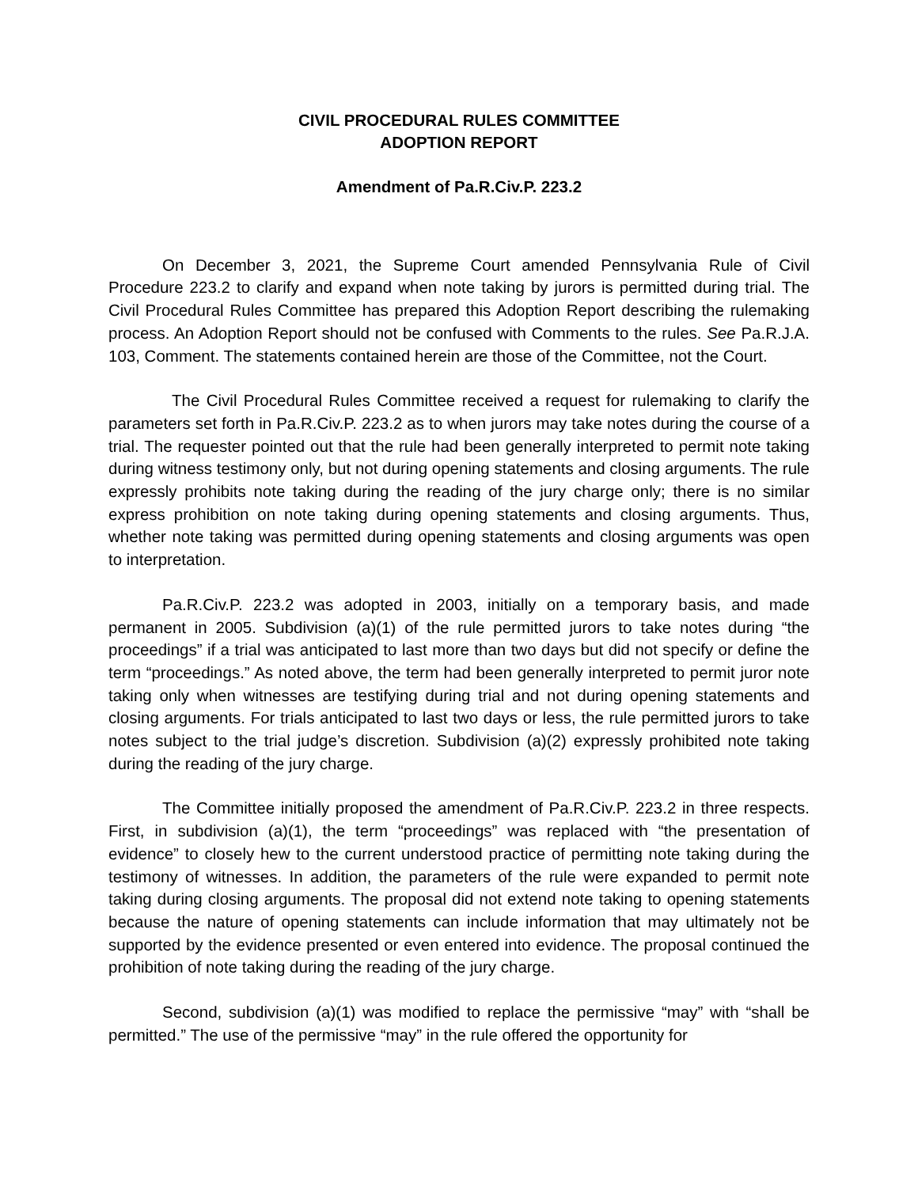CIVIL PROCEDURAL RULES COMMITTEE
ADOPTION REPORT
Amendment of Pa.R.Civ.P. 223.2
On December 3, 2021, the Supreme Court amended Pennsylvania Rule of Civil Procedure 223.2 to clarify and expand when note taking by jurors is permitted during trial. The Civil Procedural Rules Committee has prepared this Adoption Report describing the rulemaking process. An Adoption Report should not be confused with Comments to the rules. See Pa.R.J.A. 103, Comment. The statements contained herein are those of the Committee, not the Court.
The Civil Procedural Rules Committee received a request for rulemaking to clarify the parameters set forth in Pa.R.Civ.P. 223.2 as to when jurors may take notes during the course of a trial. The requester pointed out that the rule had been generally interpreted to permit note taking during witness testimony only, but not during opening statements and closing arguments. The rule expressly prohibits note taking during the reading of the jury charge only; there is no similar express prohibition on note taking during opening statements and closing arguments. Thus, whether note taking was permitted during opening statements and closing arguments was open to interpretation.
Pa.R.Civ.P. 223.2 was adopted in 2003, initially on a temporary basis, and made permanent in 2005. Subdivision (a)(1) of the rule permitted jurors to take notes during “the proceedings” if a trial was anticipated to last more than two days but did not specify or define the term “proceedings.” As noted above, the term had been generally interpreted to permit juror note taking only when witnesses are testifying during trial and not during opening statements and closing arguments. For trials anticipated to last two days or less, the rule permitted jurors to take notes subject to the trial judge’s discretion. Subdivision (a)(2) expressly prohibited note taking during the reading of the jury charge.
The Committee initially proposed the amendment of Pa.R.Civ.P. 223.2 in three respects. First, in subdivision (a)(1), the term “proceedings” was replaced with “the presentation of evidence” to closely hew to the current understood practice of permitting note taking during the testimony of witnesses. In addition, the parameters of the rule were expanded to permit note taking during closing arguments. The proposal did not extend note taking to opening statements because the nature of opening statements can include information that may ultimately not be supported by the evidence presented or even entered into evidence. The proposal continued the prohibition of note taking during the reading of the jury charge.
Second, subdivision (a)(1) was modified to replace the permissive “may” with “shall be permitted.” The use of the permissive “may” in the rule offered the opportunity for